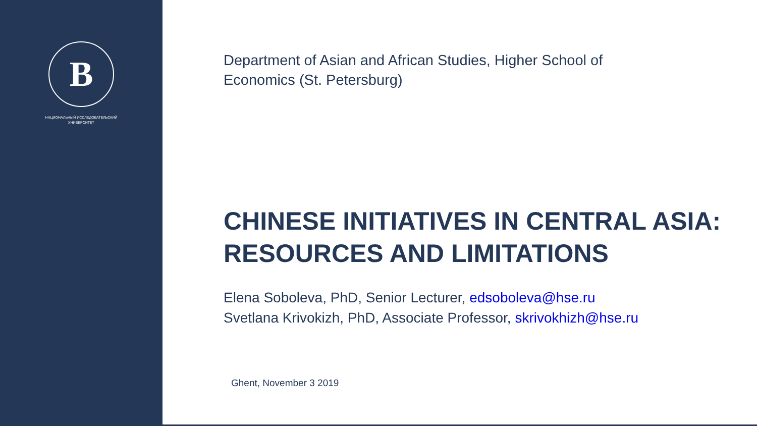В
НАЦИОНАЛЬНЫЙ ИССЛЕДОВАТЕЛЬСКИЙ
УНИВЕРСИТЕТ
Department of Asian and African Studies, Higher School of
Economics (St. Petersburg)
CHINESE INITIATIVES IN CENTRAL ASIA:
RESOURCES AND LIMITATIONS
Elena Soboleva, PhD, Senior Lecturer, edsoboleva@hse.ru
Svetlana Krivokizh, PhD, Associate Professor, skrivokhizh@hse.ru
Ghent, November 3 2019